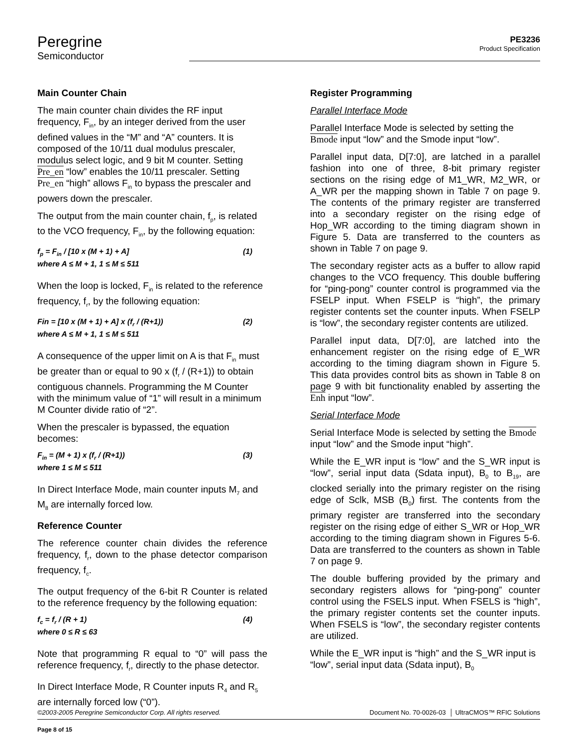Peregrine
Semiconductor
PE3236
Product Specification
Main Counter Chain
The main counter chain divides the RF input frequency, F<sub>in</sub>, by an integer derived from the user defined values in the “M” and “A” counters. It is composed of the 10/11 dual modulus prescaler, modulus select logic, and 9 bit M counter. Setting Pre_en “low” enables the 10/11 prescaler. Setting Pre_en “high” allows F<sub>in</sub> to bypass the prescaler and powers down the prescaler.
The output from the main counter chain, f<sub>p</sub>, is related to the VCO frequency, F<sub>in</sub>, by the following equation:
f<sub>p</sub> = F<sub>in</sub> / [10 x (M + 1) + A] (1)
where A ≤ M + 1, 1 ≤ M ≤ 511
When the loop is locked, F<sub>in</sub> is related to the reference frequency, f<sub>r</sub>, by the following equation:
Fin = [10 x (M + 1) + A] x (f<sub>r</sub> / (R+1)) (2)
where A ≤ M + 1, 1 ≤ M ≤ 511
A consequence of the upper limit on A is that F<sub>in</sub> must be greater than or equal to 90 x (f<sub>r</sub> / (R+1)) to obtain contiguous channels. Programming the M Counter with the minimum value of “1” will result in a minimum M Counter divide ratio of “2”.
When the prescaler is bypassed, the equation becomes:
F<sub>in</sub> = (M + 1) x (f<sub>r</sub> / (R+1)) (3)
where 1 ≤ M ≤ 511
In Direct Interface Mode, main counter inputs M<sub>7</sub> and M<sub>8</sub> are internally forced low.
Reference Counter
The reference counter chain divides the reference frequency, f<sub>r</sub>, down to the phase detector comparison frequency, f<sub>c</sub>.
The output frequency of the 6-bit R Counter is related to the reference frequency by the following equation:
f<sub>c</sub> = f<sub>r</sub> / (R + 1) (4)
where 0 ≤ R ≤ 63
Note that programming R equal to “0” will pass the reference frequency, f<sub>r</sub>, directly to the phase detector.
In Direct Interface Mode, R Counter inputs R<sub>4</sub> and R<sub>5</sub> are internally forced low (“0”).
Register Programming
Parallel Interface Mode
Parallel Interface Mode is selected by setting the Bmode input “low” and the Smode input “low”.
Parallel input data, D[7:0], are latched in a parallel fashion into one of three, 8-bit primary register sections on the rising edge of M1_WR, M2_WR, or A_WR per the mapping shown in Table 7 on page 9. The contents of the primary register are transferred into a secondary register on the rising edge of Hop_WR according to the timing diagram shown in Figure 5. Data are transferred to the counters as shown in Table 7 on page 9.
The secondary register acts as a buffer to allow rapid changes to the VCO frequency. This double buffering for “ping-pong” counter control is programmed via the FSELP input. When FSELP is “high”, the primary register contents set the counter inputs. When FSELP is “low”, the secondary register contents are utilized.
Parallel input data, D[7:0], are latched into the enhancement register on the rising edge of E_WR according to the timing diagram shown in Figure 5. This data provides control bits as shown in Table 8 on page 9 with bit functionality enabled by asserting the Enh input “low”.
Serial Interface Mode
Serial Interface Mode is selected by setting the Bmode input “low” and the Smode input “high”.
While the E_WR input is “low” and the S_WR input is “low”, serial input data (Sdata input), B<sub>0</sub> to B<sub>19</sub>, are clocked serially into the primary register on the rising edge of Sclk, MSB (B<sub>0</sub>) first. The contents from the primary register are transferred into the secondary register on the rising edge of either S_WR or Hop_WR according to the timing diagram shown in Figures 5-6. Data are transferred to the counters as shown in Table 7 on page 9.
The double buffering provided by the primary and secondary registers allows for “ping-pong” counter control using the FSELS input. When FSELS is “high”, the primary register contents set the counter inputs. When FSELS is “low”, the secondary register contents are utilized.
While the E_WR input is “high” and the S_WR input is “low”, serial input data (Sdata input), B<sub>0</sub>
©2003-2005 Peregrine Semiconductor Corp. All rights reserved. Document No. 70-0026-03 │ UltraCMOS™ RFIC Solutions
Page 8 of 15